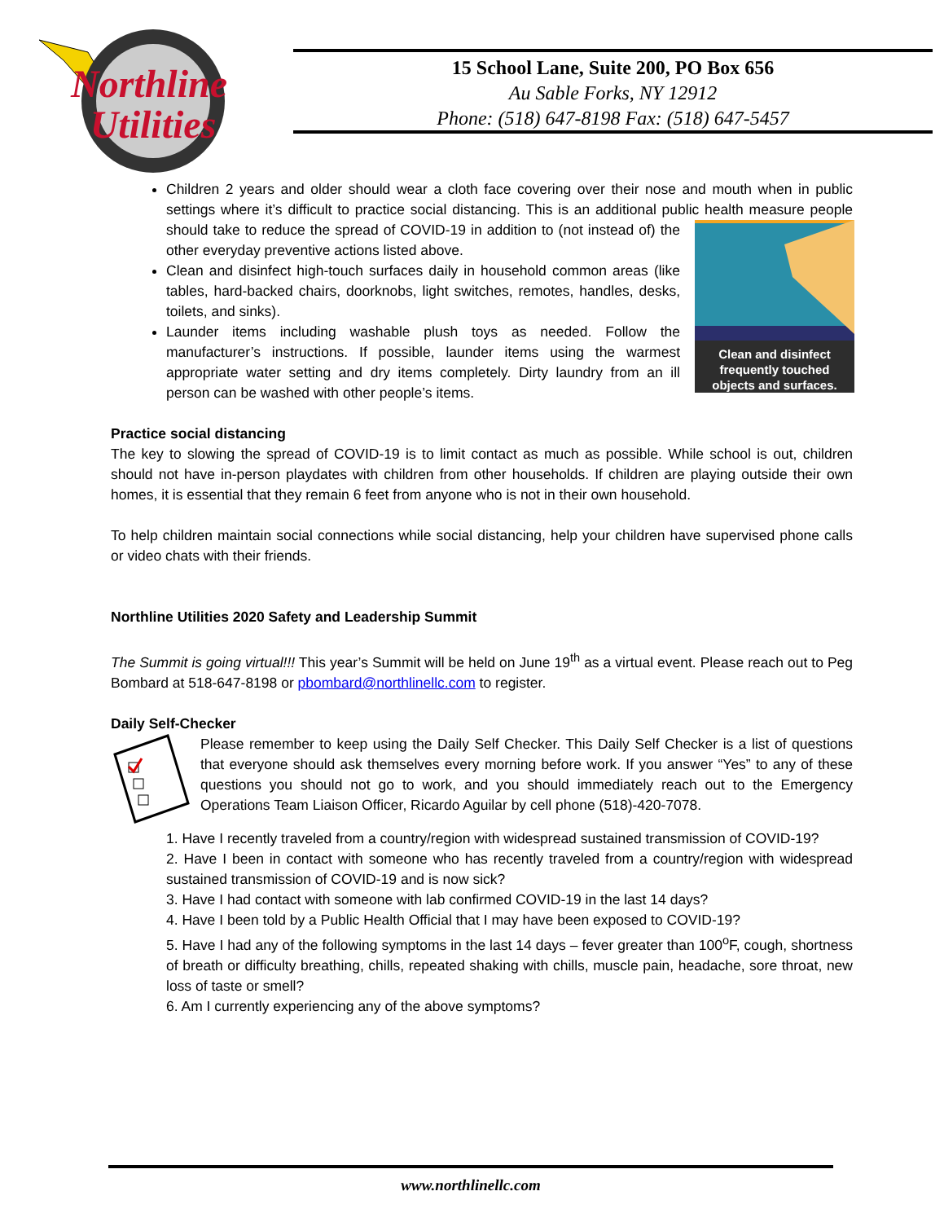Northline
Utilities
15 School Lane, Suite 200, PO Box 656
Au Sable Forks, NY 12912
Phone: (518) 647-8198 Fax: (518) 647-5457
Children 2 years and older should wear a cloth face covering over their nose and mouth when in public settings where it’s difficult to practice social distancing. This is an additional public health
Clean and disinfect
frequently touched
objects and surfaces.
measure people should take to reduce the spread of COVID-19 in addition to (not instead of) the other everyday preventive actions listed above.
Clean and disinfect high-touch surfaces daily in household common areas (like tables, hard-backed chairs, doorknobs, light switches, remotes, handles, desks, toilets, and sinks).
Launder items including washable plush toys as needed. Follow the manufacturer’s instructions. If possible, launder items using the warmest appropriate water setting and dry items completely. Dirty laundry from an ill person can be washed with other people’s items.
Practice social distancing
The key to slowing the spread of COVID-19 is to limit contact as much as possible. While school is out, children should not have in-person playdates with children from other households. If children are playing outside their own homes, it is essential that they remain 6 feet from anyone who is not in their own household.
To help children maintain social connections while social distancing, help your children have supervised phone calls or video chats with their friends.
Northline Utilities 2020 Safety and Leadership Summit
The Summit is going virtual!!! This year’s Summit will be held on June 19<sup>th</sup> as a virtual event. Please reach out to Peg Bombard at 518-647-8198 or pbombard@northlinellc.com to register.
Daily Self-Checker
Please remember to keep using the Daily Self Checker. This Daily Self Checker is a list of questions that everyone should ask themselves every morning before work. If you answer “Yes” to any of these questions you should not go to work, and you should immediately reach out to the Emergency Operations Team Liaison Officer, Ricardo Aguilar by cell phone (518)-420-7078.
1. Have I recently traveled from a country/region with widespread sustained transmission of COVID-19?
2. Have I been in contact with someone who has recently traveled from a country/region with widespread sustained transmission of COVID-19 and is now sick?
3. Have I had contact with someone with lab confirmed COVID-19 in the last 14 days?
4. Have I been told by a Public Health Official that I may have been exposed to COVID-19?
5. Have I had any of the following symptoms in the last 14 days – fever greater than 100<sup>o</sup>F, cough, shortness of breath or difficulty breathing, chills, repeated shaking with chills, muscle pain, headache, sore throat, new loss of taste or smell?
6. Am I currently experiencing any of the above symptoms?
www.northlinellc.com